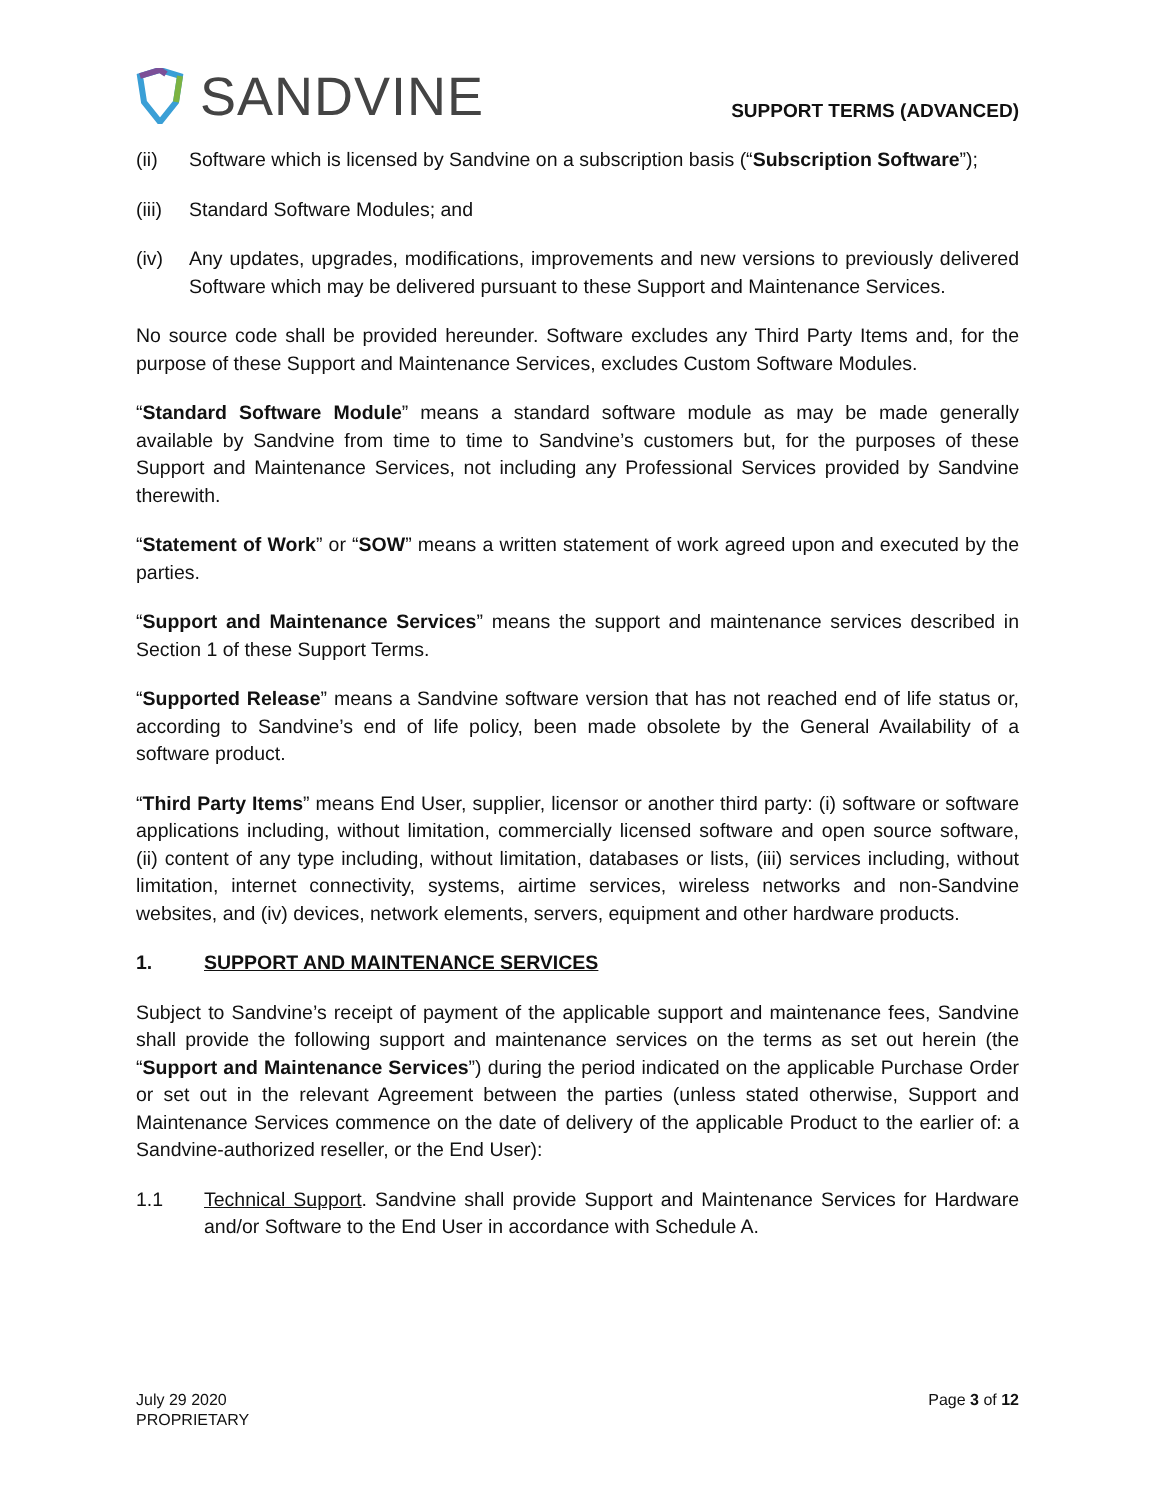SANDVINE
SUPPORT TERMS (ADVANCED)
(ii) Software which is licensed by Sandvine on a subscription basis (“Subscription Software”);
(iii)
Standard Software Modules; and
(iv) Any updates, upgrades, modifications, improvements and new versions to previously delivered Software which may be delivered pursuant to these Support and Maintenance Services.
No source code shall be provided hereunder. Software excludes any Third Party Items and, for the purpose of these Support and Maintenance Services, excludes Custom Software Modules.
“Standard Software Module” means a standard software module as may be made generally available by Sandvine from time to time to Sandvine’s customers but, for the purposes of these Support and Maintenance Services, not including any Professional Services provided by Sandvine therewith.
“Statement of Work” or “SOW” means a written statement of work agreed upon and executed by the parties.
“Support and Maintenance Services” means the support and maintenance services described in Section 1 of these Support Terms.
“Supported Release” means a Sandvine software version that has not reached end of life status or, according to Sandvine’s end of life policy, been made obsolete by the General Availability of a software product.
“Third Party Items” means End User, supplier, licensor or another third party: (i) software or software applications including, without limitation, commercially licensed software and open source software, (ii) content of any type including, without limitation, databases or lists, (iii) services including, without limitation, internet connectivity, systems, airtime services, wireless networks and non-Sandvine websites, and (iv) devices, network elements, servers, equipment and other hardware products.
1. SUPPORT AND MAINTENANCE SERVICES
Subject to Sandvine’s receipt of payment of the applicable support and maintenance fees, Sandvine shall provide the following support and maintenance services on the terms as set out herein (the “Support and Maintenance Services”) during the period indicated on the applicable Purchase Order or set out in the relevant Agreement between the parties (unless stated otherwise, Support and Maintenance Services commence on the date of delivery of the applicable Product to the earlier of: a Sandvine-authorized reseller, or the End User):
1.1 Technical Support. Sandvine shall provide Support and Maintenance Services for Hardware and/or Software to the End User in accordance with Schedule A.
July 29 2020
PROPRIETARY
Page 3 of 12